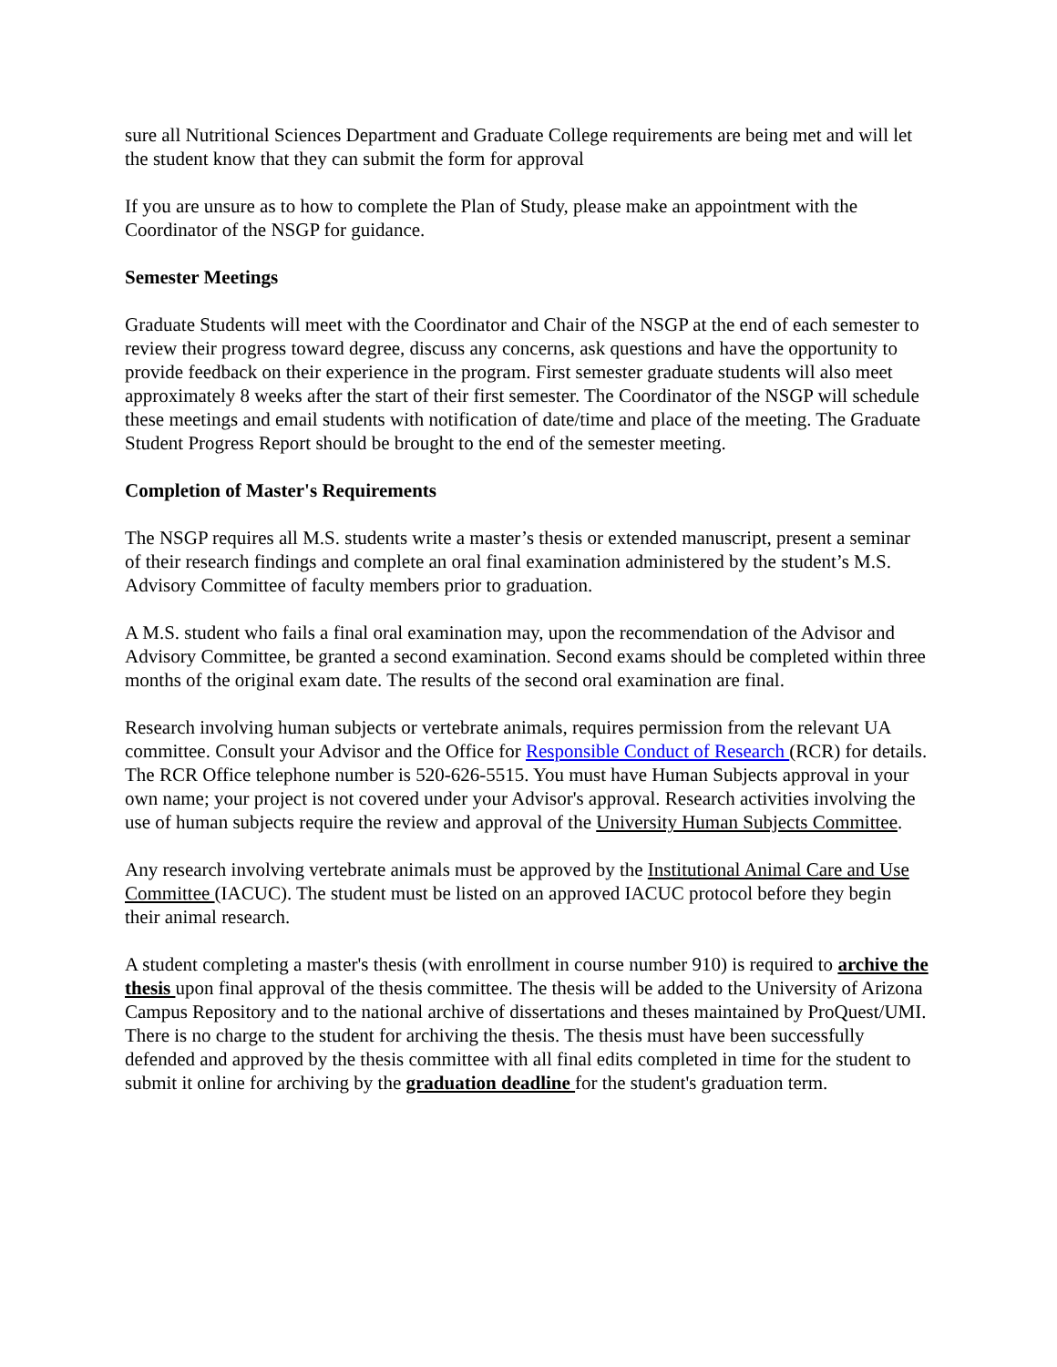sure all Nutritional Sciences Department and Graduate College requirements are being met and will let the student know that they can submit the form for approval
If you are unsure as to how to complete the Plan of Study, please make an appointment with the Coordinator of the NSGP for guidance.
Semester Meetings
Graduate Students will meet with the Coordinator and Chair of the NSGP at the end of each semester to review their progress toward degree, discuss any concerns, ask questions and have the opportunity to provide feedback on their experience in the program. First semester graduate students will also meet approximately 8 weeks after the start of their first semester. The Coordinator of the NSGP will schedule these meetings and email students with notification of date/time and place of the meeting. The Graduate Student Progress Report should be brought to the end of the semester meeting.
Completion of Master's Requirements
The NSGP requires all M.S. students write a master’s thesis or extended manuscript, present a seminar of their research findings and complete an oral final examination administered by the student’s M.S. Advisory Committee of faculty members prior to graduation.
A M.S. student who fails a final oral examination may, upon the recommendation of the Advisor and Advisory Committee, be granted a second examination. Second exams should be completed within three months of the original exam date. The results of the second oral examination are final.
Research involving human subjects or vertebrate animals, requires permission from the relevant UA committee. Consult your Advisor and the Office for Responsible Conduct of Research (RCR) for details. The RCR Office telephone number is 520-626-5515. You must have Human Subjects approval in your own name; your project is not covered under your Advisor's approval. Research activities involving the use of human subjects require the review and approval of the University Human Subjects Committee.
Any research involving vertebrate animals must be approved by the Institutional Animal Care and Use Committee (IACUC). The student must be listed on an approved IACUC protocol before they begin their animal research.
A student completing a master's thesis (with enrollment in course number 910) is required to archive the thesis upon final approval of the thesis committee. The thesis will be added to the University of Arizona Campus Repository and to the national archive of dissertations and theses maintained by ProQuest/UMI. There is no charge to the student for archiving the thesis. The thesis must have been successfully defended and approved by the thesis committee with all final edits completed in time for the student to submit it online for archiving by the graduation deadline for the student's graduation term.